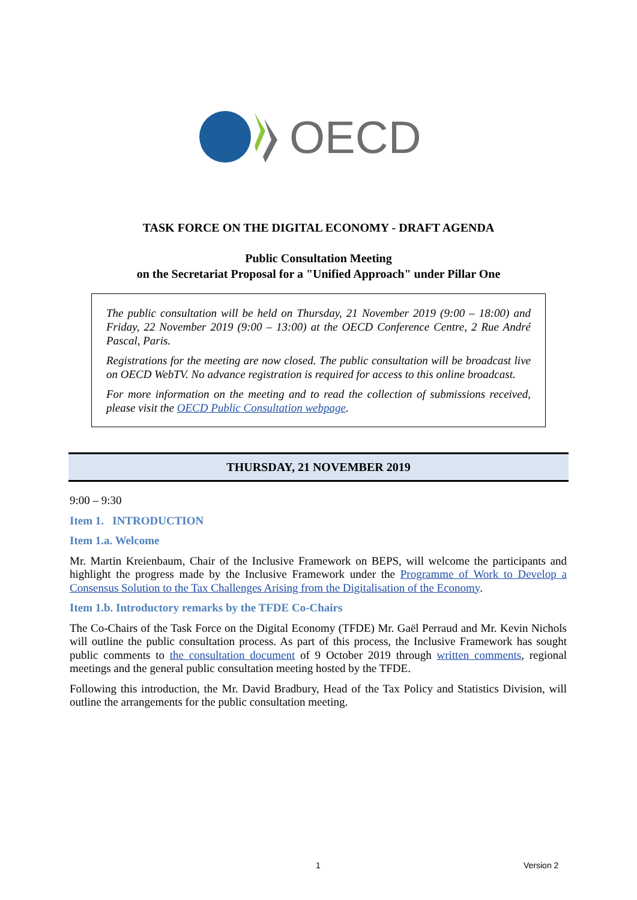OECD
TASK FORCE ON THE DIGITAL ECONOMY - DRAFT AGENDA
Public Consultation Meeting
on the Secretariat Proposal for a "Unified Approach" under Pillar One
The public consultation will be held on Thursday, 21 November 2019 (9:00 – 18:00) and Friday, 22 November 2019 (9:00 – 13:00) at the OECD Conference Centre, 2 Rue André Pascal, Paris.
Registrations for the meeting are now closed. The public consultation will be broadcast live on OECD WebTV. No advance registration is required for access to this online broadcast.
For more information on the meeting and to read the collection of submissions received, please visit the OECD Public Consultation webpage.
THURSDAY, 21 NOVEMBER 2019
9:00 – 9:30
Item 1. INTRODUCTION
Item 1.a. Welcome
Mr. Martin Kreienbaum, Chair of the Inclusive Framework on BEPS, will welcome the participants and highlight the progress made by the Inclusive Framework under the Programme of Work to Develop a Consensus Solution to the Tax Challenges Arising from the Digitalisation of the Economy.
Item 1.b. Introductory remarks by the TFDE Co-Chairs
The Co-Chairs of the Task Force on the Digital Economy (TFDE) Mr. Gaël Perraud and Mr. Kevin Nichols will outline the public consultation process. As part of this process, the Inclusive Framework has sought public comments to the consultation document of 9 October 2019 through written comments, regional meetings and the general public consultation meeting hosted by the TFDE.
Following this introduction, the Mr. David Bradbury, Head of the Tax Policy and Statistics Division, will outline the arrangements for the public consultation meeting.
1 Version 2